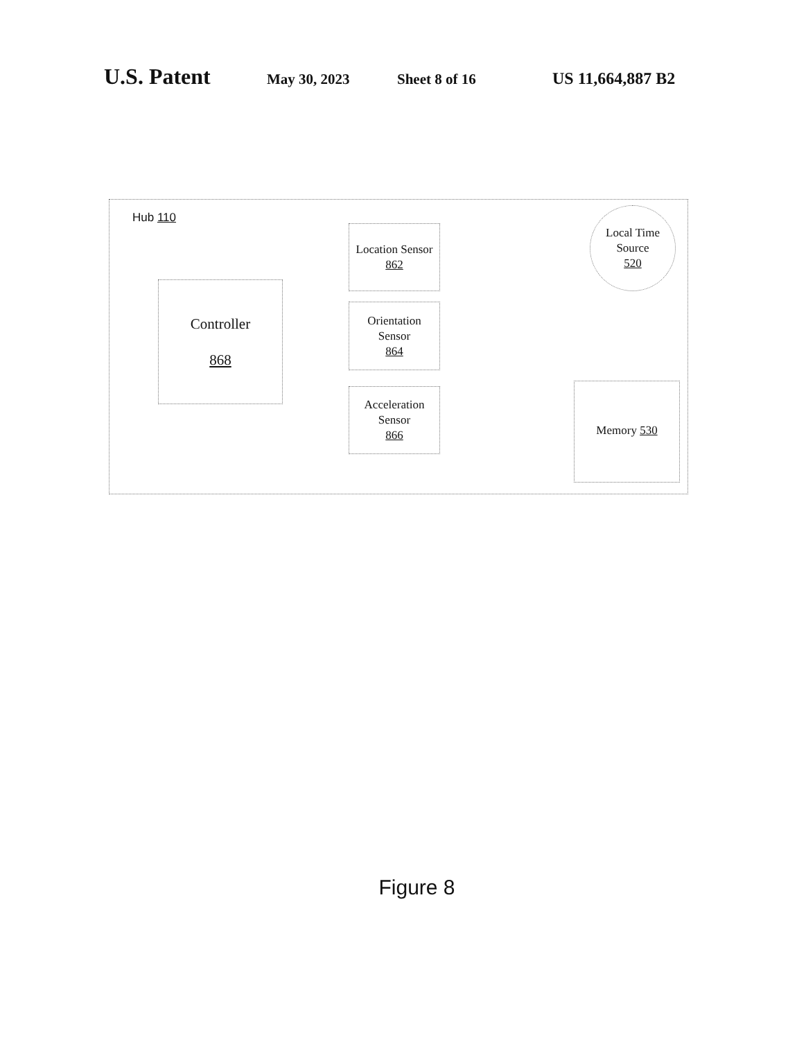U.S. Patent May 30, 2023 Sheet 8 of 16 US 11,664,887 B2
Hub 110
Location Sensor
862
Local Time
Source
520
Controller
868
Orientation
Sensor
864
Acceleration
Sensor
866
Memory 530
Figure 8